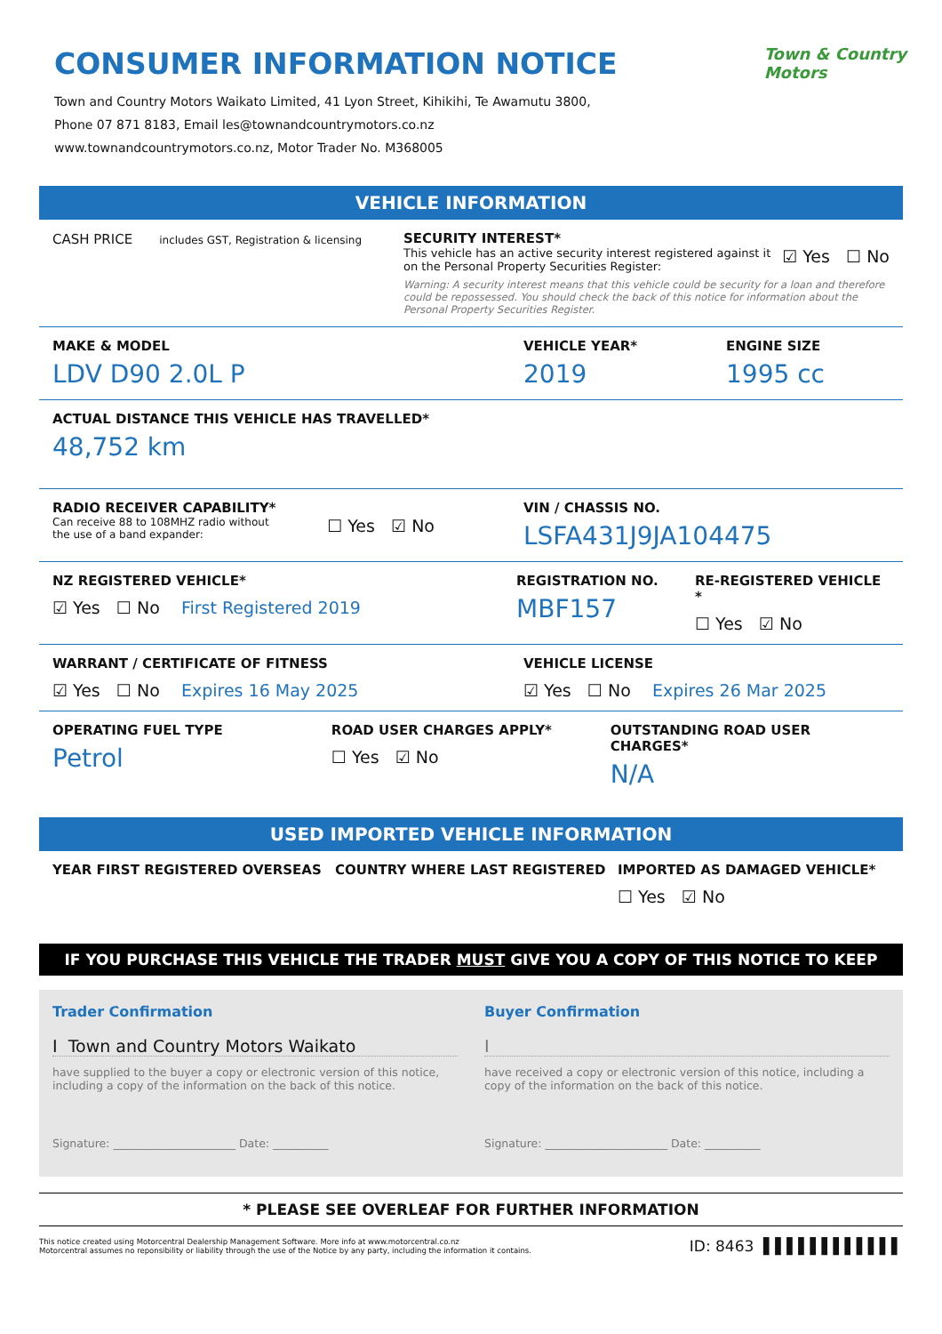Town & Country
Motors
CONSUMER INFORMATION NOTICE
Town and Country Motors Waikato Limited, 41 Lyon Street, Kihikihi, Te Awamutu 3800,
Phone 07 871 8183, Email les@townandcountrymotors.co.nz
www.townandcountrymotors.co.nz, Motor Trader No. M368005
VEHICLE INFORMATION
CASH PRICE includes GST, Registration & licensing
SECURITY INTEREST*
This vehicle has an active security interest registered against it
on the Personal Property Securities Register:
☑ Yes ☐ No
Warning: A security interest means that this vehicle could be security for a loan and therefore could be repossessed. You should check the back of this notice for information about the Personal Property Securities Register.
MAKE & MODEL
LDV D90 2.0L P
VEHICLE YEAR*
2019
ENGINE SIZE
1995 cc
ACTUAL DISTANCE THIS VEHICLE HAS TRAVELLED*
48,752 km
RADIO RECEIVER CAPABILITY*
Can receive 88 to 108MHZ radio without
the use of a band expander:
☐ Yes ☑ No
VIN / CHASSIS NO.
LSFA431J9JA104475
NZ REGISTERED VEHICLE*
☑ Yes ☐ No First Registered 2019
REGISTRATION NO.
MBF157
RE-REGISTERED VEHICLE *
☐ Yes ☑ No
WARRANT / CERTIFICATE OF FITNESS
☑ Yes ☐ No Expires 16 May 2025
VEHICLE LICENSE
☑ Yes ☐ No Expires 26 Mar 2025
OPERATING FUEL TYPE
Petrol
ROAD USER CHARGES APPLY*
☐ Yes ☑ No
OUTSTANDING ROAD USER CHARGES*
N/A
USED IMPORTED VEHICLE INFORMATION
YEAR FIRST REGISTERED OVERSEAS COUNTRY WHERE LAST REGISTERED IMPORTED AS DAMAGED VEHICLE*
☐ Yes ☑ No
IF YOU PURCHASE THIS VEHICLE THE TRADER MUST GIVE YOU A COPY OF THIS NOTICE TO KEEP
Trader Confirmation
I Town and Country Motors Waikato
have supplied to the buyer a copy or electronic version of this notice, including a copy of the information on the back of this notice.
Signature: ______________________ Date: __________
Buyer Confirmation
I
have received a copy or electronic version of this notice, including a copy of the information on the back of this notice.
Signature: ______________________ Date: __________
* PLEASE SEE OVERLEAF FOR FURTHER INFORMATION
This notice created using Motorcentral Dealership Management Software. More info at www.motorcentral.co.nz
Motorcentral assumes no reponsibility or liability through the use of the Notice by any party, including the information it contains.
ID: 8463 ▌▌▌▌▌▌▌▌▌▌▌▌